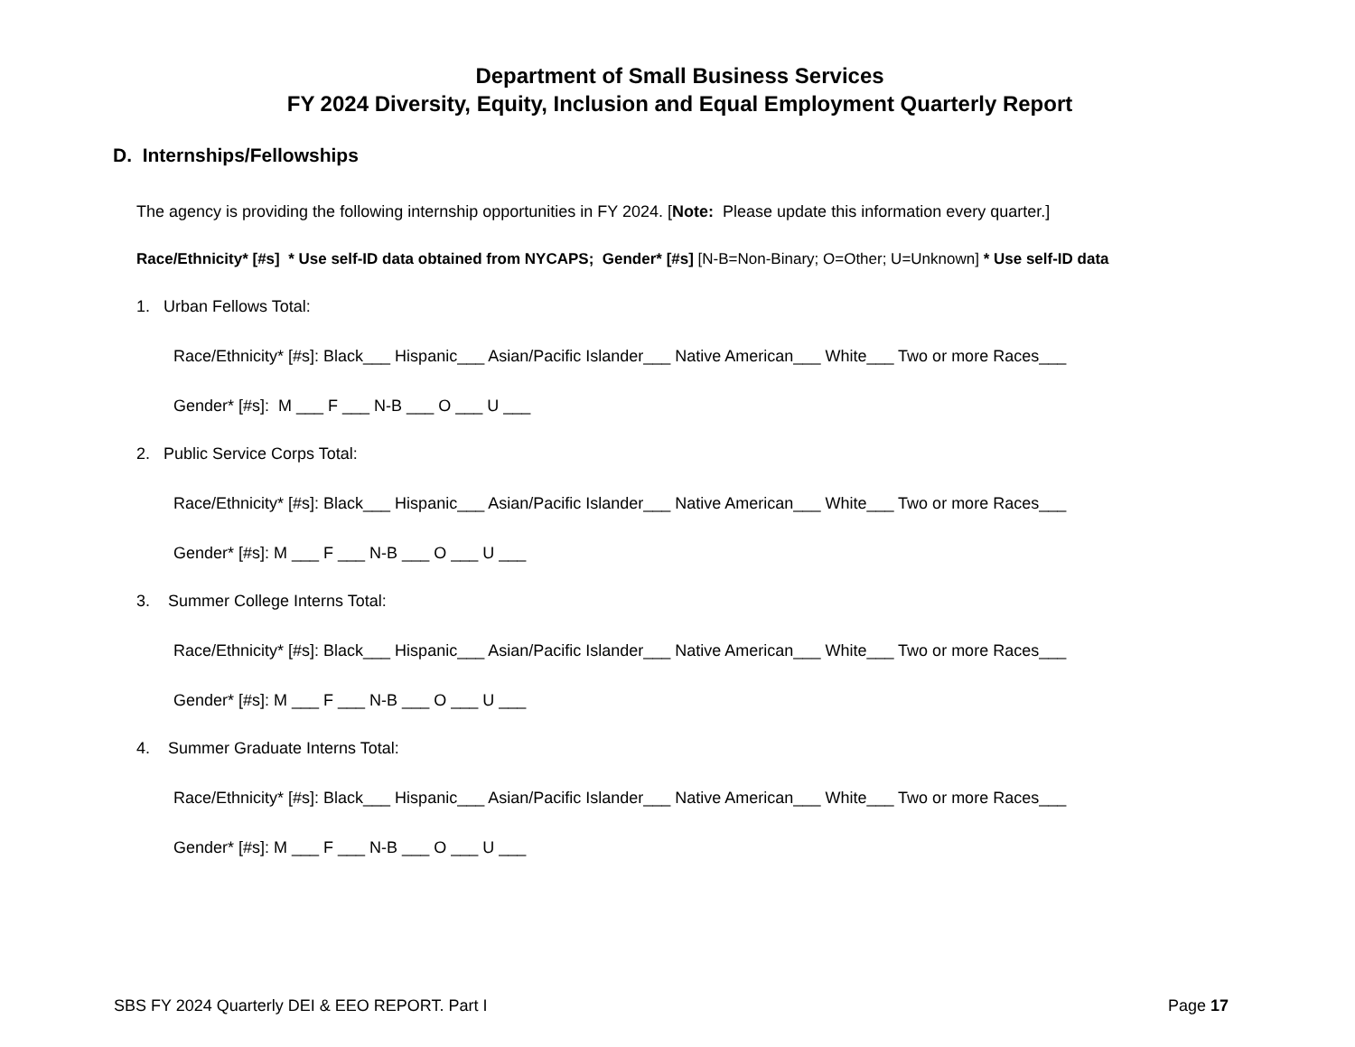Department of Small Business Services
FY 2024 Diversity, Equity, Inclusion and Equal Employment Quarterly Report
D. Internships/Fellowships
The agency is providing the following internship opportunities in FY 2024. [Note: Please update this information every quarter.]
Race/Ethnicity* [#s] * Use self-ID data obtained from NYCAPS; Gender* [#s] [N-B=Non-Binary; O=Other; U=Unknown] * Use self-ID data
1. Urban Fellows Total:
Race/Ethnicity* [#s]: Black___ Hispanic___ Asian/Pacific Islander___ Native American___ White___ Two or more Races___
Gender* [#s]: M ___ F ___ N-B ___ O ___ U ___
2. Public Service Corps Total:
Race/Ethnicity* [#s]: Black___ Hispanic___ Asian/Pacific Islander___ Native American___ White___ Two or more Races___
Gender* [#s]: M ___ F ___ N-B ___ O ___ U ___
3. Summer College Interns Total:
Race/Ethnicity* [#s]: Black___ Hispanic___ Asian/Pacific Islander___ Native American___ White___ Two or more Races___
Gender* [#s]: M ___ F ___ N-B ___ O ___ U ___
4. Summer Graduate Interns Total:
Race/Ethnicity* [#s]: Black___ Hispanic___ Asian/Pacific Islander___ Native American___ White___ Two or more Races___
Gender* [#s]: M ___ F ___ N-B ___ O ___ U ___
SBS FY 2024 Quarterly DEI & EEO REPORT. Part I Page 17